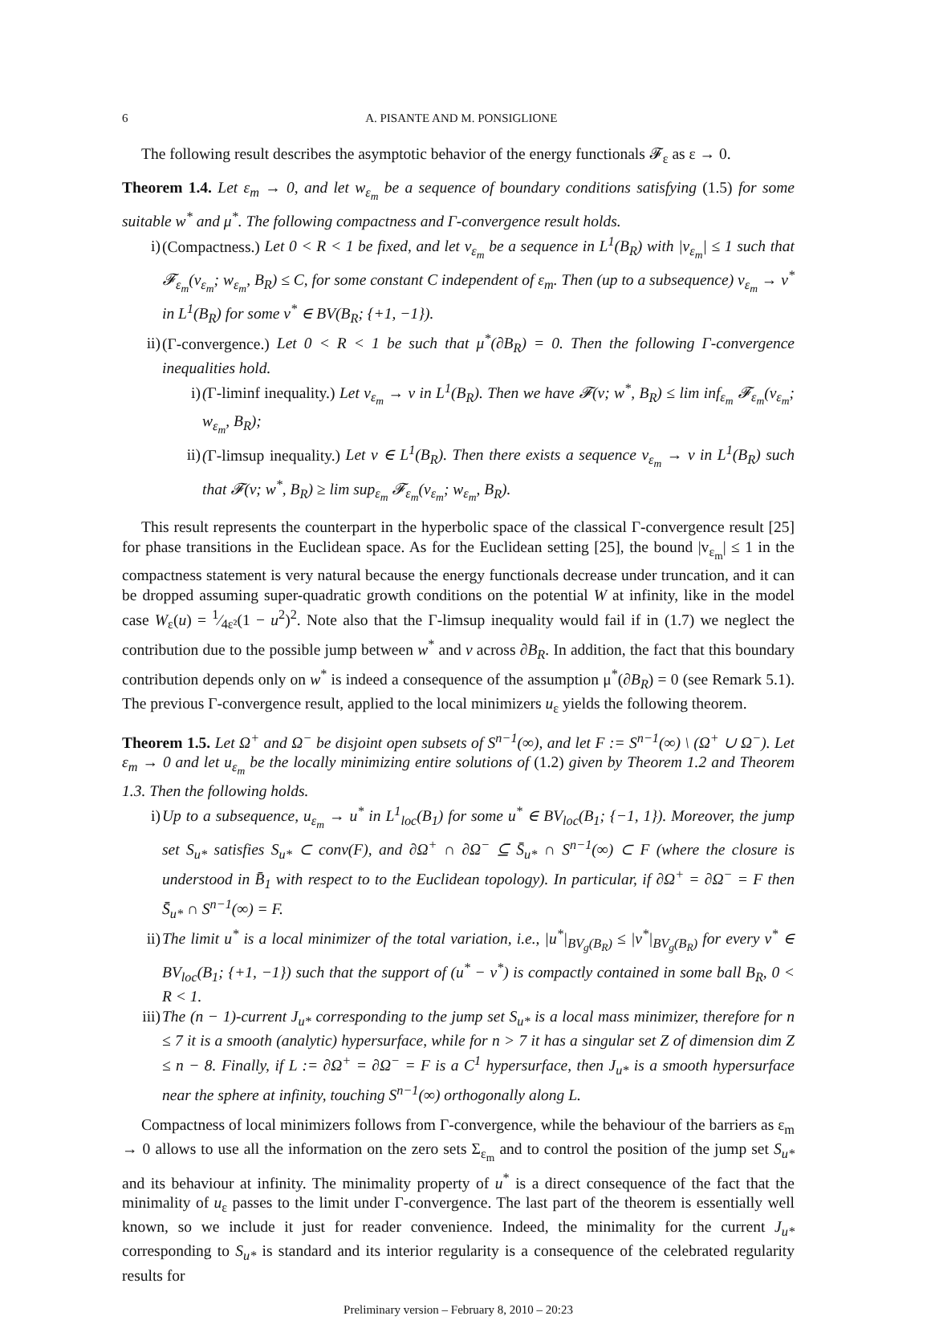6 A. PISANTE AND M. PONSIGLIONE
The following result describes the asymptotic behavior of the energy functionals 𝓕<sub>ε</sub> as ε → 0.
Theorem 1.4. Let ε<sub>m</sub> → 0, and let w<sub>ε<sub>m</sub></sub> be a sequence of boundary conditions satisfying (1.5) for some suitable w<sup>*</sup> and μ<sup>*</sup>. The following compactness and Γ-convergence result holds.
i) (Compactness.) Let 0 < R < 1 be fixed, and let v<sub>ε<sub>m</sub></sub> be a sequence in L<sup>1</sup>(B<sub>R</sub>) with |v<sub>ε<sub>m</sub></sub>| ≤ 1 such that 𝓕<sub>ε<sub>m</sub></sub>(v<sub>ε<sub>m</sub></sub>; w<sub>ε<sub>m</sub></sub>, B<sub>R</sub>) ≤ C, for some constant C independent of ε<sub>m</sub>. Then (up to a subsequence) v<sub>ε<sub>m</sub></sub> → v<sup>*</sup> in L<sup>1</sup>(B<sub>R</sub>) for some v<sup>*</sup> ∈ BV(B<sub>R</sub>; {+1, −1}).
ii) (Γ-convergence.) Let 0 < R < 1 be such that μ<sup>*</sup>(∂B<sub>R</sub>) = 0. Then the following Γ-convergence inequalities hold.
i) (Γ-liminf inequality.) Let v<sub>ε<sub>m</sub></sub> → v in L<sup>1</sup>(B<sub>R</sub>). Then we have 𝓕(v; w<sup>*</sup>, B<sub>R</sub>) ≤ lim inf<sub>ε<sub>m</sub></sub> 𝓕<sub>ε<sub>m</sub></sub>(v<sub>ε<sub>m</sub></sub>; w<sub>ε<sub>m</sub></sub>, B<sub>R</sub>);
ii) (Γ-limsup inequality.) Let v ∈ L<sup>1</sup>(B<sub>R</sub>). Then there exists a sequence v<sub>ε<sub>m</sub></sub> → v in L<sup>1</sup>(B<sub>R</sub>) such that 𝓕(v; w<sup>*</sup>, B<sub>R</sub>) ≥ lim sup<sub>ε<sub>m</sub></sub> 𝓕<sub>ε<sub>m</sub></sub>(v<sub>ε<sub>m</sub></sub>; w<sub>ε<sub>m</sub></sub>, B<sub>R</sub>).
This result represents the counterpart in the hyperbolic space of the classical Γ-convergence result [25] for phase transitions in the Euclidean space. As for the Euclidean setting [25], the bound |v<sub>ε<sub>m</sub></sub>| ≤ 1 in the compactness statement is very natural because the energy functionals decrease under truncation, and it can be dropped assuming super-quadratic growth conditions on the potential W at infinity, like in the model case W<sub>ε</sub>(u) = 1⁄4ε²(1 − u<sup>2</sup>)<sup>2</sup>. Note also that the Γ-limsup inequality would fail if in (1.7) we neglect the contribution due to the possible jump between w<sup>*</sup> and v across ∂B<sub>R</sub>. In addition, the fact that this boundary contribution depends only on w<sup>*</sup> is indeed a consequence of the assumption μ<sup>*</sup>(∂B<sub>R</sub>) = 0 (see Remark 5.1). The previous Γ-convergence result, applied to the local minimizers u<sub>ε</sub> yields the following theorem.
Theorem 1.5. Let Ω<sup>+</sup> and Ω<sup>−</sup> be disjoint open subsets of S<sup>n−1</sup>(∞), and let F := S<sup>n−1</sup>(∞) \ (Ω<sup>+</sup> ∪ Ω<sup>−</sup>). Let ε<sub>m</sub> → 0 and let u<sub>ε<sub>m</sub></sub> be the locally minimizing entire solutions of (1.2) given by Theorem 1.2 and Theorem 1.3. Then the following holds.
i) Up to a subsequence, u<sub>ε<sub>m</sub></sub> → u<sup>*</sup> in L<sup>1</sup><sub>loc</sub>(B<sub>1</sub>) for some u<sup>*</sup> ∈ BV<sub>loc</sub>(B<sub>1</sub>; {−1, 1}). Moreover, the jump set S<sub>u*</sub> satisfies S<sub>u*</sub> ⊂ conv(F), and ∂Ω<sup>+</sup> ∩ ∂Ω<sup>−</sup> ⊆ S̄<sub>u*</sub> ∩ S<sup>n−1</sup>(∞) ⊂ F (where the closure is understood in B̄<sub>1</sub> with respect to to the Euclidean topology). In particular, if ∂Ω<sup>+</sup> = ∂Ω<sup>−</sup> = F then S̄<sub>u*</sub> ∩ S<sup>n−1</sup>(∞) = F.
ii) The limit u<sup>*</sup> is a local minimizer of the total variation, i.e., |u<sup>*</sup>|<sub>BV<sub>g</sub>(B<sub>R</sub>)</sub> ≤ |v<sup>*</sup>|<sub>BV<sub>g</sub>(B<sub>R</sub>)</sub> for every v<sup>*</sup> ∈ BV<sub>loc</sub>(B<sub>1</sub>; {+1, −1}) such that the support of (u<sup>*</sup> − v<sup>*</sup>) is compactly contained in some ball B<sub>R</sub>, 0 < R < 1.
iii) The (n − 1)-current J<sub>u*</sub> corresponding to the jump set S<sub>u*</sub> is a local mass minimizer, therefore for n ≤ 7 it is a smooth (analytic) hypersurface, while for n > 7 it has a singular set Z of dimension dim Z ≤ n − 8. Finally, if L := ∂Ω<sup>+</sup> = ∂Ω<sup>−</sup> = F is a C<sup>1</sup> hypersurface, then J<sub>u*</sub> is a smooth hypersurface near the sphere at infinity, touching S<sup>n−1</sup>(∞) orthogonally along L.
Compactness of local minimizers follows from Γ-convergence, while the behaviour of the barriers as ε<sub>m</sub> → 0 allows to use all the information on the zero sets Σ<sub>ε<sub>m</sub></sub> and to control the position of the jump set S<sub>u*</sub> and its behaviour at infinity. The minimality property of u<sup>*</sup> is a direct consequence of the fact that the minimality of u<sub>ε</sub> passes to the limit under Γ-convergence. The last part of the theorem is essentially well known, so we include it just for reader convenience. Indeed, the minimality for the current J<sub>u*</sub> corresponding to S<sub>u*</sub> is standard and its interior regularity is a consequence of the celebrated regularity results for
Preliminary version – February 8, 2010 – 20:23